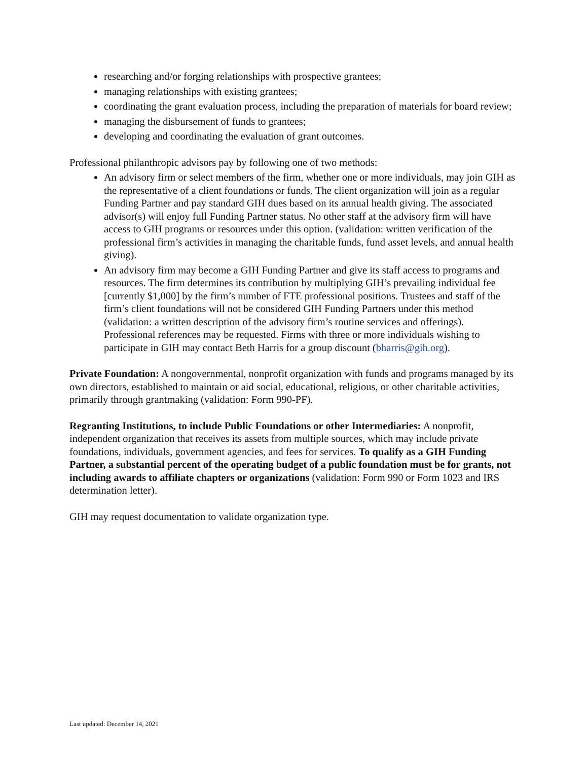researching and/or forging relationships with prospective grantees;
managing relationships with existing grantees;
coordinating the grant evaluation process, including the preparation of materials for board review;
managing the disbursement of funds to grantees;
developing and coordinating the evaluation of grant outcomes.
Professional philanthropic advisors pay by following one of two methods:
An advisory firm or select members of the firm, whether one or more individuals, may join GIH as the representative of a client foundations or funds. The client organization will join as a regular Funding Partner and pay standard GIH dues based on its annual health giving. The associated advisor(s) will enjoy full Funding Partner status. No other staff at the advisory firm will have access to GIH programs or resources under this option. (validation: written verification of the professional firm’s activities in managing the charitable funds, fund asset levels, and annual health giving).
An advisory firm may become a GIH Funding Partner and give its staff access to programs and resources. The firm determines its contribution by multiplying GIH’s prevailing individual fee [currently $1,000] by the firm’s number of FTE professional positions. Trustees and staff of the firm’s client foundations will not be considered GIH Funding Partners under this method (validation: a written description of the advisory firm’s routine services and offerings). Professional references may be requested. Firms with three or more individuals wishing to participate in GIH may contact Beth Harris for a group discount (bharris@gih.org).
Private Foundation: A nongovernmental, nonprofit organization with funds and programs managed by its own directors, established to maintain or aid social, educational, religious, or other charitable activities, primarily through grantmaking (validation: Form 990-PF).
Regranting Institutions, to include Public Foundations or other Intermediaries: A nonprofit, independent organization that receives its assets from multiple sources, which may include private foundations, individuals, government agencies, and fees for services. To qualify as a GIH Funding Partner, a substantial percent of the operating budget of a public foundation must be for grants, not including awards to affiliate chapters or organizations (validation: Form 990 or Form 1023 and IRS determination letter).
GIH may request documentation to validate organization type.
Last updated: December 14, 2021